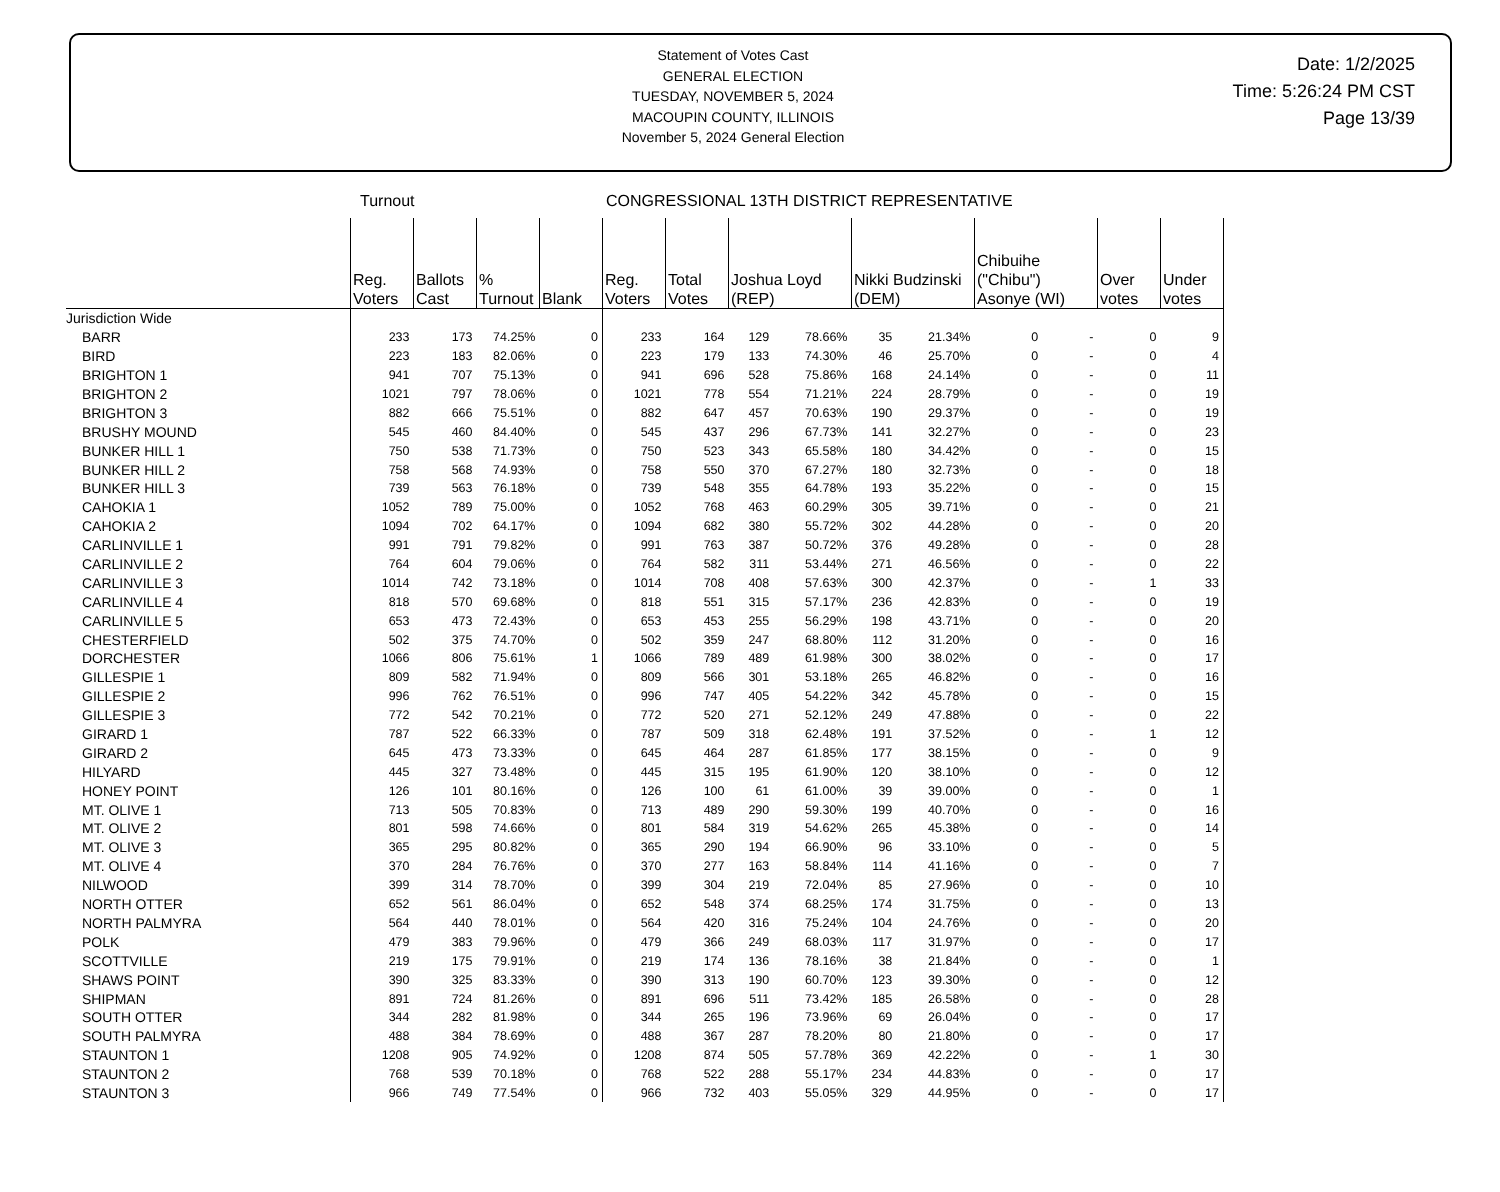Statement of Votes Cast
GENERAL ELECTION
TUESDAY, NOVEMBER 5, 2024
MACOUPIN COUNTY, ILLINOIS
November 5, 2024 General Election
Date: 1/2/2025
Time: 5:26:24 PM CST
Page 13/39
Turnout CONGRESSIONAL 13TH DISTRICT REPRESENTATIVE
| | Reg. Voters | Ballots Cast | % Turnout | Blank | Reg. Voters | Total Votes | Joshua Loyd (REP) | | Nikki Budzinski (DEM) | | Chibuihe ("Chibu") Asonye (WI) | | Over votes | Under votes |
| --- | --- | --- | --- | --- | --- | --- | --- | --- | --- | --- | --- | --- | --- | --- |
| Jurisdiction Wide | | | | | | | | | | | | | | |
| BARR | 233 | 173 | 74.25% | 0 | 233 | 164 | 129 | 78.66% | 35 | 21.34% | 0 | - | 0 | 9 |
| BIRD | 223 | 183 | 82.06% | 0 | 223 | 179 | 133 | 74.30% | 46 | 25.70% | 0 | - | 0 | 4 |
| BRIGHTON 1 | 941 | 707 | 75.13% | 0 | 941 | 696 | 528 | 75.86% | 168 | 24.14% | 0 | - | 0 | 11 |
| BRIGHTON 2 | 1021 | 797 | 78.06% | 0 | 1021 | 778 | 554 | 71.21% | 224 | 28.79% | 0 | - | 0 | 19 |
| BRIGHTON 3 | 882 | 666 | 75.51% | 0 | 882 | 647 | 457 | 70.63% | 190 | 29.37% | 0 | - | 0 | 19 |
| BRUSHY MOUND | 545 | 460 | 84.40% | 0 | 545 | 437 | 296 | 67.73% | 141 | 32.27% | 0 | - | 0 | 23 |
| BUNKER HILL 1 | 750 | 538 | 71.73% | 0 | 750 | 523 | 343 | 65.58% | 180 | 34.42% | 0 | - | 0 | 15 |
| BUNKER HILL 2 | 758 | 568 | 74.93% | 0 | 758 | 550 | 370 | 67.27% | 180 | 32.73% | 0 | - | 0 | 18 |
| BUNKER HILL 3 | 739 | 563 | 76.18% | 0 | 739 | 548 | 355 | 64.78% | 193 | 35.22% | 0 | - | 0 | 15 |
| CAHOKIA 1 | 1052 | 789 | 75.00% | 0 | 1052 | 768 | 463 | 60.29% | 305 | 39.71% | 0 | - | 0 | 21 |
| CAHOKIA 2 | 1094 | 702 | 64.17% | 0 | 1094 | 682 | 380 | 55.72% | 302 | 44.28% | 0 | - | 0 | 20 |
| CARLINVILLE 1 | 991 | 791 | 79.82% | 0 | 991 | 763 | 387 | 50.72% | 376 | 49.28% | 0 | - | 0 | 28 |
| CARLINVILLE 2 | 764 | 604 | 79.06% | 0 | 764 | 582 | 311 | 53.44% | 271 | 46.56% | 0 | - | 0 | 22 |
| CARLINVILLE 3 | 1014 | 742 | 73.18% | 0 | 1014 | 708 | 408 | 57.63% | 300 | 42.37% | 0 | - | 1 | 33 |
| CARLINVILLE 4 | 818 | 570 | 69.68% | 0 | 818 | 551 | 315 | 57.17% | 236 | 42.83% | 0 | - | 0 | 19 |
| CARLINVILLE 5 | 653 | 473 | 72.43% | 0 | 653 | 453 | 255 | 56.29% | 198 | 43.71% | 0 | - | 0 | 20 |
| CHESTERFIELD | 502 | 375 | 74.70% | 0 | 502 | 359 | 247 | 68.80% | 112 | 31.20% | 0 | - | 0 | 16 |
| DORCHESTER | 1066 | 806 | 75.61% | 1 | 1066 | 789 | 489 | 61.98% | 300 | 38.02% | 0 | - | 0 | 17 |
| GILLESPIE 1 | 809 | 582 | 71.94% | 0 | 809 | 566 | 301 | 53.18% | 265 | 46.82% | 0 | - | 0 | 16 |
| GILLESPIE 2 | 996 | 762 | 76.51% | 0 | 996 | 747 | 405 | 54.22% | 342 | 45.78% | 0 | - | 0 | 15 |
| GILLESPIE 3 | 772 | 542 | 70.21% | 0 | 772 | 520 | 271 | 52.12% | 249 | 47.88% | 0 | - | 0 | 22 |
| GIRARD 1 | 787 | 522 | 66.33% | 0 | 787 | 509 | 318 | 62.48% | 191 | 37.52% | 0 | - | 1 | 12 |
| GIRARD 2 | 645 | 473 | 73.33% | 0 | 645 | 464 | 287 | 61.85% | 177 | 38.15% | 0 | - | 0 | 9 |
| HILYARD | 445 | 327 | 73.48% | 0 | 445 | 315 | 195 | 61.90% | 120 | 38.10% | 0 | - | 0 | 12 |
| HONEY POINT | 126 | 101 | 80.16% | 0 | 126 | 100 | 61 | 61.00% | 39 | 39.00% | 0 | - | 0 | 1 |
| MT. OLIVE 1 | 713 | 505 | 70.83% | 0 | 713 | 489 | 290 | 59.30% | 199 | 40.70% | 0 | - | 0 | 16 |
| MT. OLIVE 2 | 801 | 598 | 74.66% | 0 | 801 | 584 | 319 | 54.62% | 265 | 45.38% | 0 | - | 0 | 14 |
| MT. OLIVE 3 | 365 | 295 | 80.82% | 0 | 365 | 290 | 194 | 66.90% | 96 | 33.10% | 0 | - | 0 | 5 |
| MT. OLIVE 4 | 370 | 284 | 76.76% | 0 | 370 | 277 | 163 | 58.84% | 114 | 41.16% | 0 | - | 0 | 7 |
| NILWOOD | 399 | 314 | 78.70% | 0 | 399 | 304 | 219 | 72.04% | 85 | 27.96% | 0 | - | 0 | 10 |
| NORTH OTTER | 652 | 561 | 86.04% | 0 | 652 | 548 | 374 | 68.25% | 174 | 31.75% | 0 | - | 0 | 13 |
| NORTH PALMYRA | 564 | 440 | 78.01% | 0 | 564 | 420 | 316 | 75.24% | 104 | 24.76% | 0 | - | 0 | 20 |
| POLK | 479 | 383 | 79.96% | 0 | 479 | 366 | 249 | 68.03% | 117 | 31.97% | 0 | - | 0 | 17 |
| SCOTTVILLE | 219 | 175 | 79.91% | 0 | 219 | 174 | 136 | 78.16% | 38 | 21.84% | 0 | - | 0 | 1 |
| SHAWS POINT | 390 | 325 | 83.33% | 0 | 390 | 313 | 190 | 60.70% | 123 | 39.30% | 0 | - | 0 | 12 |
| SHIPMAN | 891 | 724 | 81.26% | 0 | 891 | 696 | 511 | 73.42% | 185 | 26.58% | 0 | - | 0 | 28 |
| SOUTH OTTER | 344 | 282 | 81.98% | 0 | 344 | 265 | 196 | 73.96% | 69 | 26.04% | 0 | - | 0 | 17 |
| SOUTH PALMYRA | 488 | 384 | 78.69% | 0 | 488 | 367 | 287 | 78.20% | 80 | 21.80% | 0 | - | 0 | 17 |
| STAUNTON 1 | 1208 | 905 | 74.92% | 0 | 1208 | 874 | 505 | 57.78% | 369 | 42.22% | 0 | - | 1 | 30 |
| STAUNTON 2 | 768 | 539 | 70.18% | 0 | 768 | 522 | 288 | 55.17% | 234 | 44.83% | 0 | - | 0 | 17 |
| STAUNTON 3 | 966 | 749 | 77.54% | 0 | 966 | 732 | 403 | 55.05% | 329 | 44.95% | 0 | - | 0 | 17 |